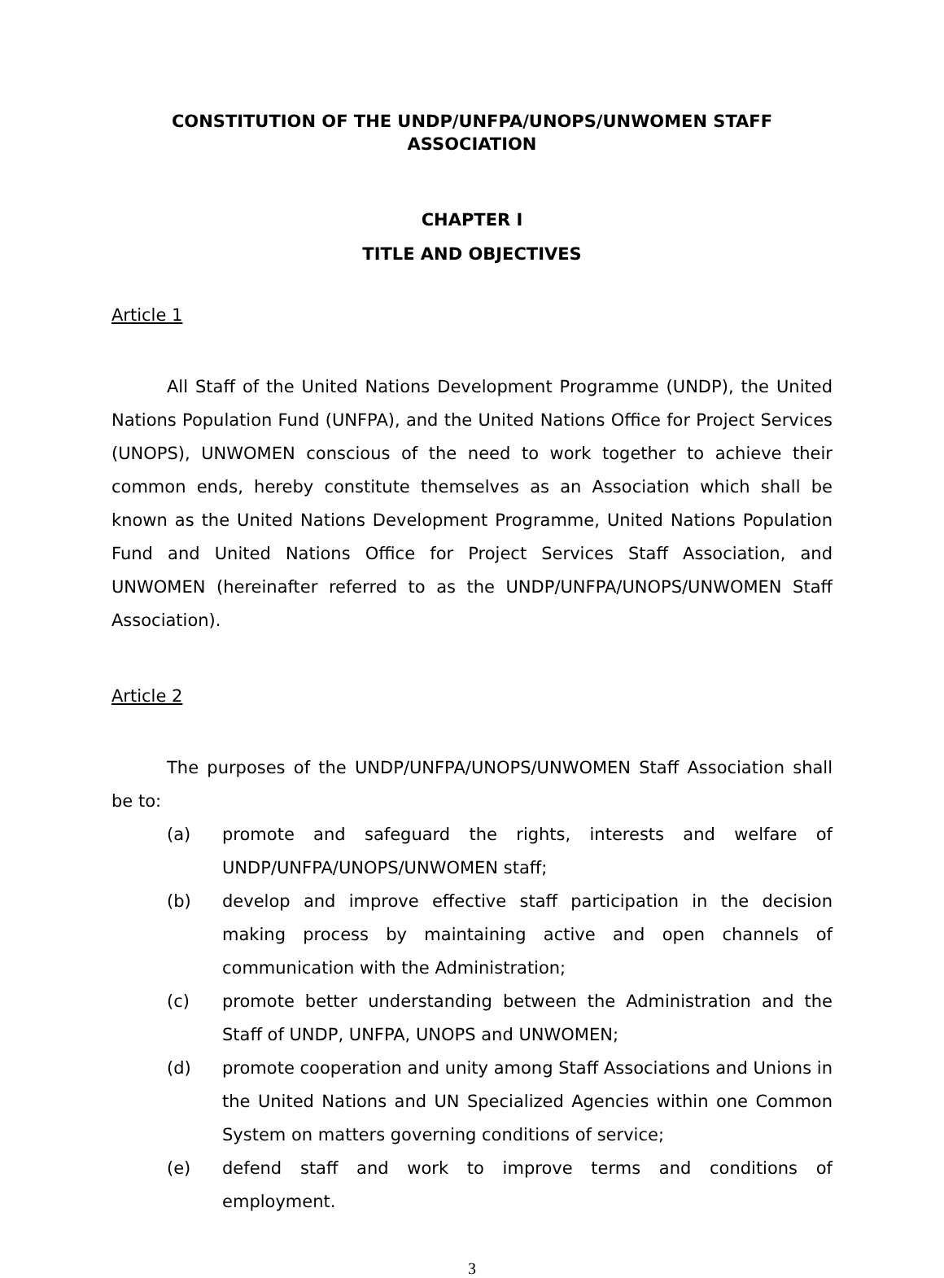CONSTITUTION OF THE UNDP/UNFPA/UNOPS/UNWOMEN STAFF
ASSOCIATION
CHAPTER I
TITLE AND OBJECTIVES
Article 1
All Staff of the United Nations Development Programme (UNDP), the United Nations Population Fund (UNFPA), and the United Nations Office for Project Services (UNOPS), UNWOMEN conscious of the need to work together to achieve their common ends, hereby constitute themselves as an Association which shall be known as the United Nations Development Programme, United Nations Population Fund and United Nations Office for Project Services Staff Association, and UNWOMEN (hereinafter referred to as the UNDP/UNFPA/UNOPS/UNWOMEN Staff Association).
Article 2
The purposes of the UNDP/UNFPA/UNOPS/UNWOMEN Staff Association shall be to:
(a) promote and safeguard the rights, interests and welfare of UNDP/UNFPA/UNOPS/UNWOMEN staff;
(b) develop and improve effective staff participation in the decision making process by maintaining active and open channels of communication with the Administration;
(c) promote better understanding between the Administration and the Staff of UNDP, UNFPA, UNOPS and UNWOMEN;
(d) promote cooperation and unity among Staff Associations and Unions in the United Nations and UN Specialized Agencies within one Common System on matters governing conditions of service;
(e) defend staff and work to improve terms and conditions of employment.
3